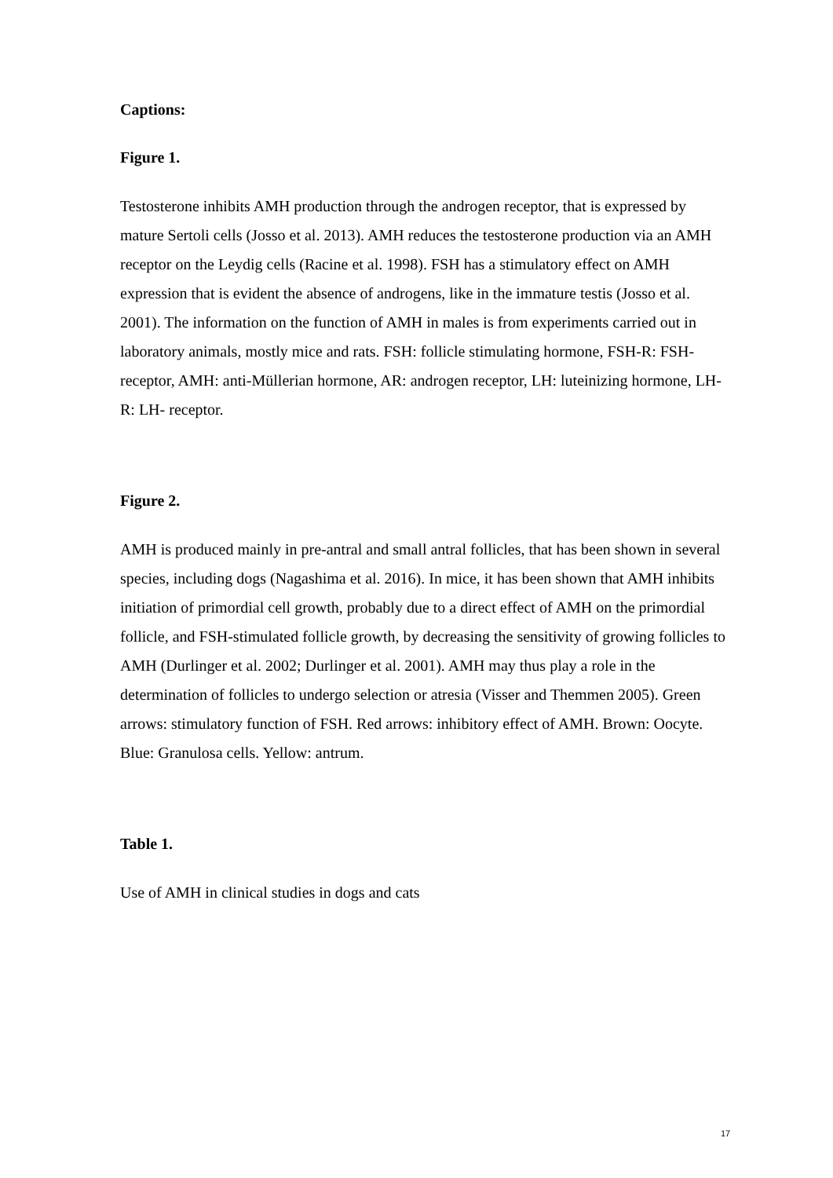Captions:
Figure 1.
Testosterone inhibits AMH production through the androgen receptor, that is expressed by mature Sertoli cells (Josso et al. 2013). AMH reduces the testosterone production via an AMH receptor on the Leydig cells (Racine et al. 1998). FSH has a stimulatory effect on AMH expression that is evident the absence of androgens, like in the immature testis (Josso et al. 2001). The information on the function of AMH in males is from experiments carried out in laboratory animals, mostly mice and rats. FSH: follicle stimulating hormone, FSH-R: FSH- receptor, AMH: anti-Müllerian hormone, AR: androgen receptor, LH: luteinizing hormone, LH-R: LH- receptor.
Figure 2.
AMH is produced mainly in pre-antral and small antral follicles, that has been shown in several species, including dogs (Nagashima et al. 2016). In mice, it has been shown that AMH inhibits initiation of primordial cell growth, probably due to a direct effect of AMH on the primordial follicle, and FSH-stimulated follicle growth, by decreasing the sensitivity of growing follicles to AMH (Durlinger et al. 2002; Durlinger et al. 2001). AMH may thus play a role in the determination of follicles to undergo selection or atresia (Visser and Themmen 2005). Green arrows: stimulatory function of FSH. Red arrows: inhibitory effect of AMH. Brown: Oocyte. Blue: Granulosa cells. Yellow: antrum.
Table 1.
Use of AMH in clinical studies in dogs and cats
17